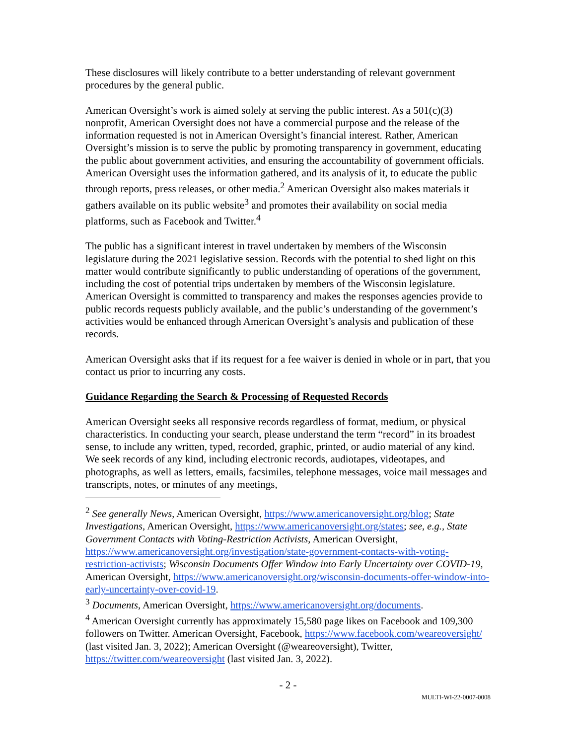These disclosures will likely contribute to a better understanding of relevant government procedures by the general public.
American Oversight’s work is aimed solely at serving the public interest. As a 501(c)(3) nonprofit, American Oversight does not have a commercial purpose and the release of the information requested is not in American Oversight’s financial interest. Rather, American Oversight’s mission is to serve the public by promoting transparency in government, educating the public about government activities, and ensuring the accountability of government officials. American Oversight uses the information gathered, and its analysis of it, to educate the public through reports, press releases, or other media.<sup>2</sup> American Oversight also makes materials it gathers available on its public website<sup>3</sup> and promotes their availability on social media platforms, such as Facebook and Twitter.<sup>4</sup>
The public has a significant interest in travel undertaken by members of the Wisconsin legislature during the 2021 legislative session. Records with the potential to shed light on this matter would contribute significantly to public understanding of operations of the government, including the cost of potential trips undertaken by members of the Wisconsin legislature. American Oversight is committed to transparency and makes the responses agencies provide to public records requests publicly available, and the public’s understanding of the government’s activities would be enhanced through American Oversight’s analysis and publication of these records.
American Oversight asks that if its request for a fee waiver is denied in whole or in part, that you contact us prior to incurring any costs.
Guidance Regarding the Search & Processing of Requested Records
American Oversight seeks all responsive records regardless of format, medium, or physical characteristics. In conducting your search, please understand the term “record” in its broadest sense, to include any written, typed, recorded, graphic, printed, or audio material of any kind. We seek records of any kind, including electronic records, audiotapes, videotapes, and photographs, as well as letters, emails, facsimiles, telephone messages, voice mail messages and transcripts, notes, or minutes of any meetings,
<sup>2</sup> See generally News, American Oversight, https://www.americanoversight.org/blog; State Investigations, American Oversight, https://www.americanoversight.org/states; see, e.g., State Government Contacts with Voting-Restriction Activists, American Oversight, https://www.americanoversight.org/investigation/state-government-contacts-with-voting-restriction-activists; Wisconsin Documents Offer Window into Early Uncertainty over COVID-19, American Oversight, https://www.americanoversight.org/wisconsin-documents-offer-window-into-early-uncertainty-over-covid-19.
<sup>3</sup> Documents, American Oversight, https://www.americanoversight.org/documents.
<sup>4</sup> American Oversight currently has approximately 15,580 page likes on Facebook and 109,300 followers on Twitter. American Oversight, Facebook, https://www.facebook.com/weareoversight/ (last visited Jan. 3, 2022); American Oversight (@weareoversight), Twitter, https://twitter.com/weareoversight (last visited Jan. 3, 2022).
- 2 -
MULTI-WI-22-0007-0008